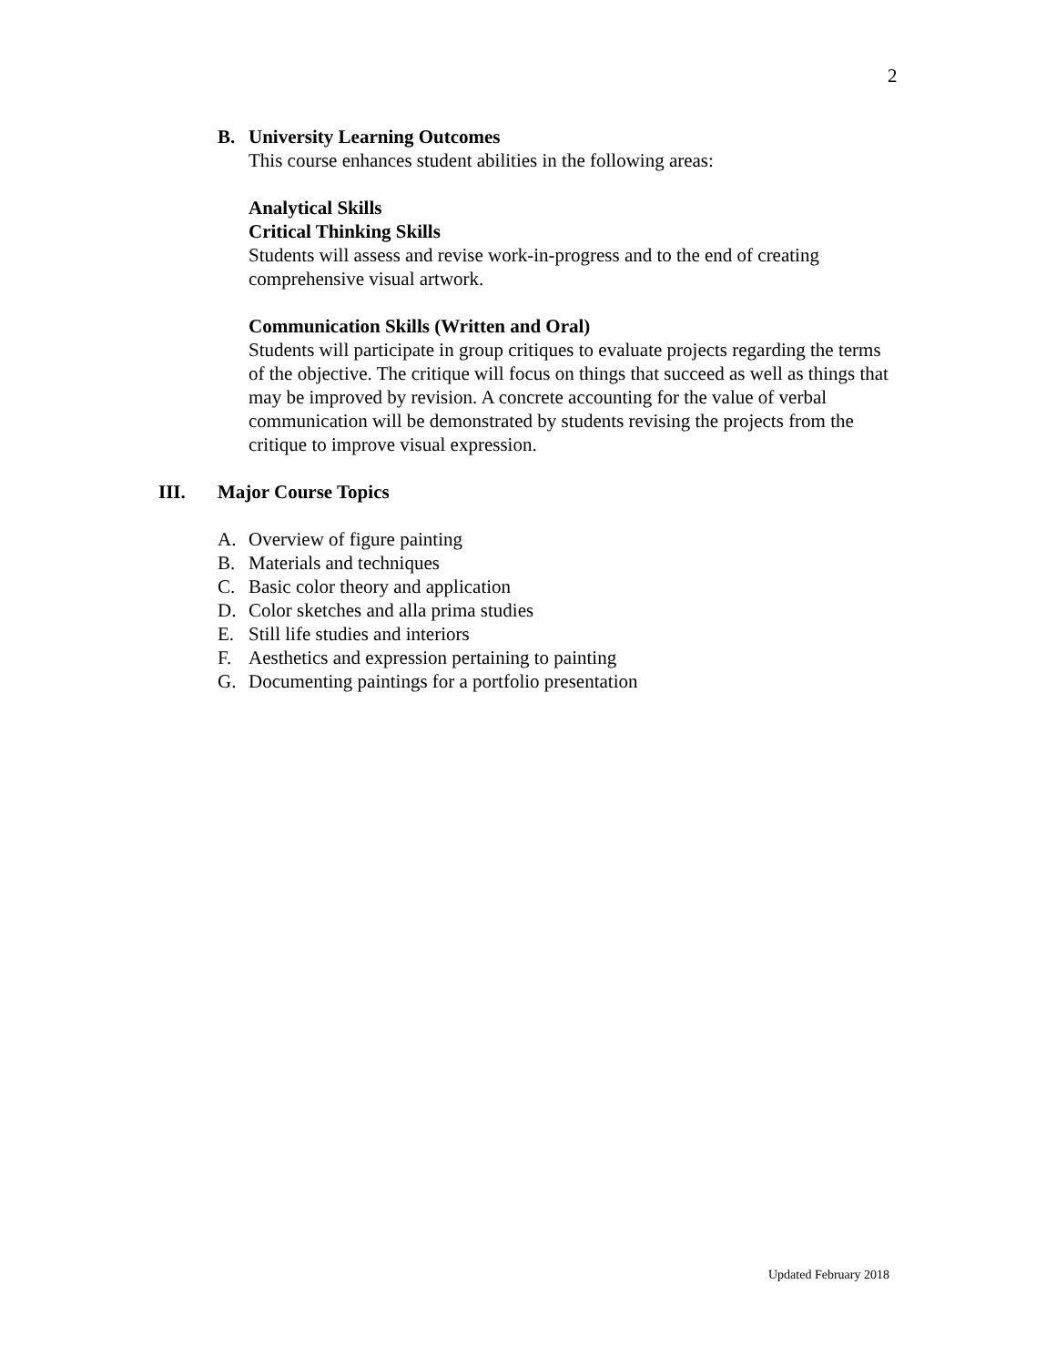2
B. University Learning Outcomes
This course enhances student abilities in the following areas:
Analytical Skills
Critical Thinking Skills
Students will assess and revise work-in-progress and to the end of creating comprehensive visual artwork.
Communication Skills (Written and Oral)
Students will participate in group critiques to evaluate projects regarding the terms of the objective. The critique will focus on things that succeed as well as things that may be improved by revision. A concrete accounting for the value of verbal communication will be demonstrated by students revising the projects from the critique to improve visual expression.
III. Major Course Topics
A. Overview of figure painting
B. Materials and techniques
C. Basic color theory and application
D. Color sketches and alla prima studies
E. Still life studies and interiors
F. Aesthetics and expression pertaining to painting
G. Documenting paintings for a portfolio presentation
Updated February 2018